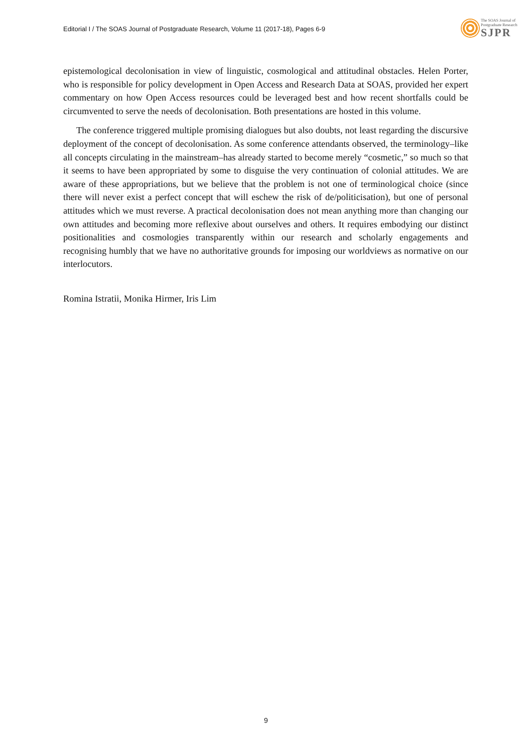Editorial I / The SOAS Journal of Postgraduate Research, Volume 11 (2017-18), Pages 6-9
The SOAS Journal of
Postgraduate Research
SJPR
epistemological decolonisation in view of linguistic, cosmological and attitudinal obstacles. Helen Porter, who is responsible for policy development in Open Access and Research Data at SOAS, provided her expert commentary on how Open Access resources could be leveraged best and how recent shortfalls could be circumvented to serve the needs of decolonisation. Both presentations are hosted in this volume.
The conference triggered multiple promising dialogues but also doubts, not least regarding the discursive deployment of the concept of decolonisation. As some conference attendants observed, the terminology–like all concepts circulating in the mainstream–has already started to become merely “cosmetic,” so much so that it seems to have been appropriated by some to disguise the very continuation of colonial attitudes. We are aware of these appropriations, but we believe that the problem is not one of terminological choice (since there will never exist a perfect concept that will eschew the risk of de/politicisation), but one of personal attitudes which we must reverse. A practical decolonisation does not mean anything more than changing our own attitudes and becoming more reflexive about ourselves and others. It requires embodying our distinct positionalities and cosmologies transparently within our research and scholarly engagements and recognising humbly that we have no authoritative grounds for imposing our worldviews as normative on our interlocutors.
Romina Istratii, Monika Hirmer, Iris Lim
9